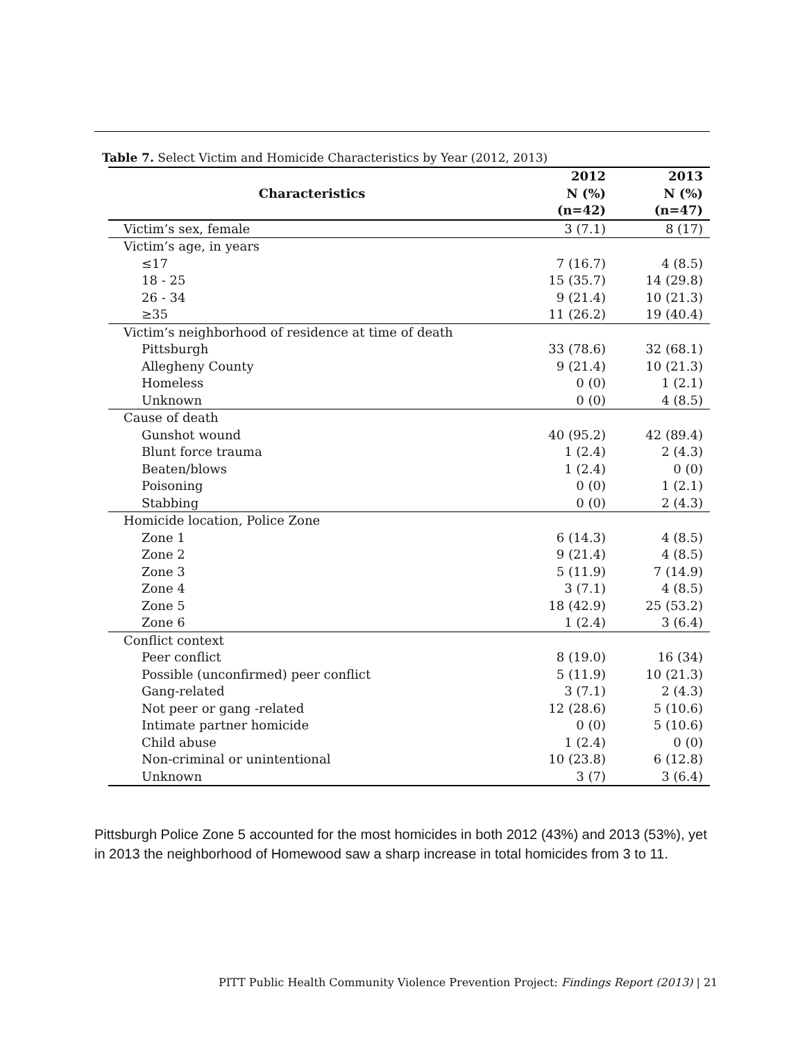Table 7. Select Victim and Homicide Characteristics by Year (2012, 2013)
| Characteristics | 2012 N (%) (n=42) | 2013 N (%) (n=47) |
| --- | --- | --- |
| Victim’s sex, female | 3 (7.1) | 8 (17) |
| Victim’s age, in years | | |
| ≤17 | 7 (16.7) | 4 (8.5) |
| 18 - 25 | 15 (35.7) | 14 (29.8) |
| 26 - 34 | 9 (21.4) | 10 (21.3) |
| ≥35 | 11 (26.2) | 19 (40.4) |
| Victim’s neighborhood of residence at time of death | | |
| Pittsburgh | 33 (78.6) | 32 (68.1) |
| Allegheny County | 9 (21.4) | 10 (21.3) |
| Homeless | 0 (0) | 1 (2.1) |
| Unknown | 0 (0) | 4 (8.5) |
| Cause of death | | |
| Gunshot wound | 40 (95.2) | 42 (89.4) |
| Blunt force trauma | 1 (2.4) | 2 (4.3) |
| Beaten/blows | 1 (2.4) | 0 (0) |
| Poisoning | 0 (0) | 1 (2.1) |
| Stabbing | 0 (0) | 2 (4.3) |
| Homicide location, Police Zone | | |
| Zone 1 | 6 (14.3) | 4 (8.5) |
| Zone 2 | 9 (21.4) | 4 (8.5) |
| Zone 3 | 5 (11.9) | 7 (14.9) |
| Zone 4 | 3 (7.1) | 4 (8.5) |
| Zone 5 | 18 (42.9) | 25 (53.2) |
| Zone 6 | 1 (2.4) | 3 (6.4) |
| Conflict context | | |
| Peer conflict | 8 (19.0) | 16 (34) |
| Possible (unconfirmed) peer conflict | 5 (11.9) | 10 (21.3) |
| Gang-related | 3 (7.1) | 2 (4.3) |
| Not peer or gang -related | 12 (28.6) | 5 (10.6) |
| Intimate partner homicide | 0 (0) | 5 (10.6) |
| Child abuse | 1 (2.4) | 0 (0) |
| Non-criminal or unintentional | 10 (23.8) | 6 (12.8) |
| Unknown | 3 (7) | 3 (6.4) |
Pittsburgh Police Zone 5 accounted for the most homicides in both 2012 (43%) and 2013 (53%), yet in 2013 the neighborhood of Homewood saw a sharp increase in total homicides from 3 to 11.
PITT Public Health Community Violence Prevention Project: Findings Report (2013) | 21